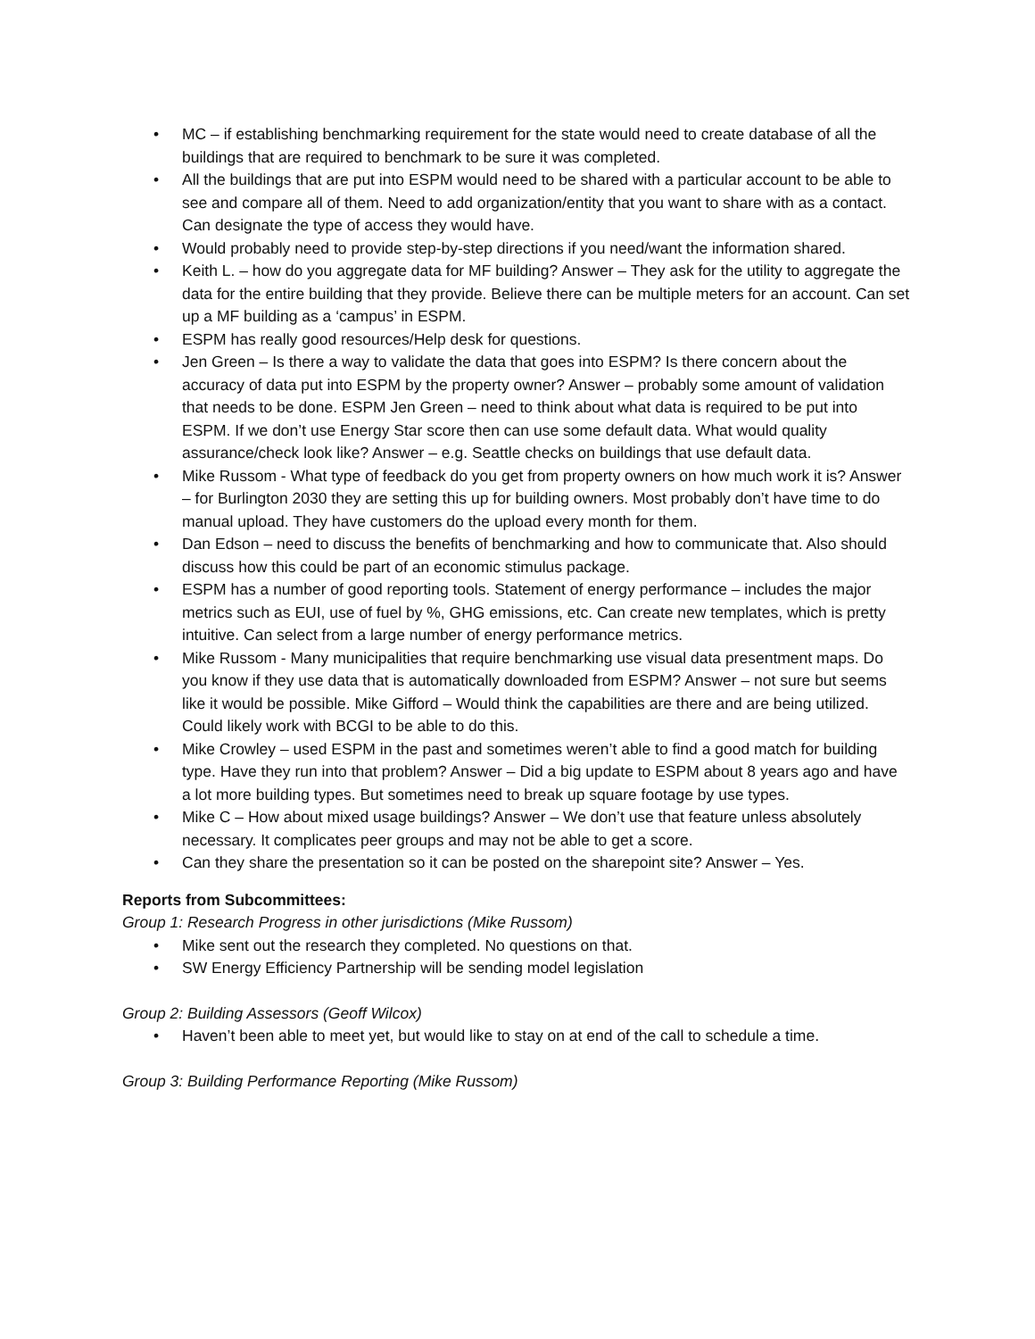• MC – if establishing benchmarking requirement for the state would need to create database of all the buildings that are required to benchmark to be sure it was completed.
• All the buildings that are put into ESPM would need to be shared with a particular account to be able to see and compare all of them. Need to add organization/entity that you want to share with as a contact. Can designate the type of access they would have.
• Would probably need to provide step-by-step directions if you need/want the information shared.
• Keith L. – how do you aggregate data for MF building? Answer – They ask for the utility to aggregate the data for the entire building that they provide. Believe there can be multiple meters for an account. Can set up a MF building as a ‘campus’ in ESPM.
• ESPM has really good resources/Help desk for questions.
• Jen Green – Is there a way to validate the data that goes into ESPM? Is there concern about the accuracy of data put into ESPM by the property owner? Answer – probably some amount of validation that needs to be done. ESPM Jen Green – need to think about what data is required to be put into ESPM. If we don’t use Energy Star score then can use some default data. What would quality assurance/check look like? Answer – e.g. Seattle checks on buildings that use default data.
• Mike Russom - What type of feedback do you get from property owners on how much work it is? Answer – for Burlington 2030 they are setting this up for building owners. Most probably don’t have time to do manual upload. They have customers do the upload every month for them.
• Dan Edson – need to discuss the benefits of benchmarking and how to communicate that. Also should discuss how this could be part of an economic stimulus package.
• ESPM has a number of good reporting tools. Statement of energy performance – includes the major metrics such as EUI, use of fuel by %, GHG emissions, etc. Can create new templates, which is pretty intuitive. Can select from a large number of energy performance metrics.
• Mike Russom - Many municipalities that require benchmarking use visual data presentment maps. Do you know if they use data that is automatically downloaded from ESPM? Answer – not sure but seems like it would be possible. Mike Gifford – Would think the capabilities are there and are being utilized. Could likely work with BCGI to be able to do this.
• Mike Crowley – used ESPM in the past and sometimes weren’t able to find a good match for building type. Have they run into that problem? Answer – Did a big update to ESPM about 8 years ago and have a lot more building types. But sometimes need to break up square footage by use types.
• Mike C – How about mixed usage buildings? Answer – We don’t use that feature unless absolutely necessary. It complicates peer groups and may not be able to get a score.
• Can they share the presentation so it can be posted on the sharepoint site? Answer – Yes.
Reports from Subcommittees:
Group 1: Research Progress in other jurisdictions (Mike Russom)
• Mike sent out the research they completed. No questions on that.
• SW Energy Efficiency Partnership will be sending model legislation
Group 2: Building Assessors (Geoff Wilcox)
• Haven’t been able to meet yet, but would like to stay on at end of the call to schedule a time.
Group 3: Building Performance Reporting (Mike Russom)